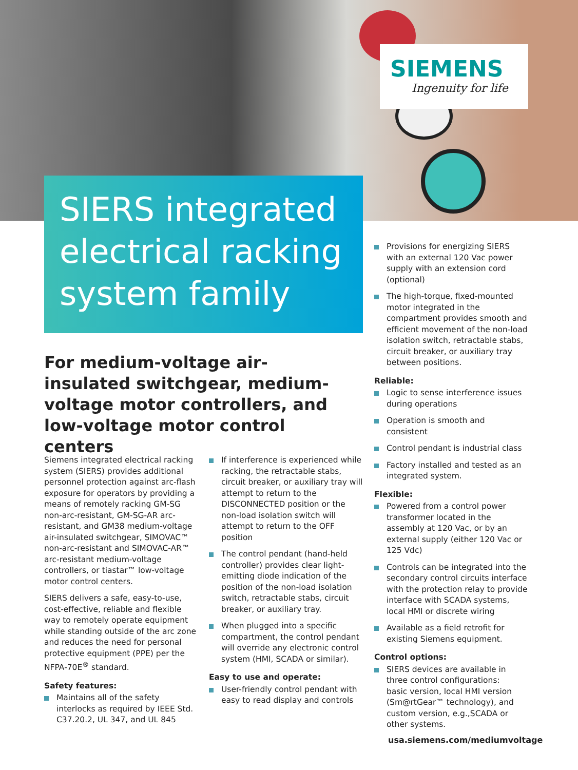SIEMENS
Ingenuity for life
SIERS integrated electrical racking system family
For medium-voltage air-insulated switchgear, medium-voltage motor controllers, and low-voltage motor control centers
Siemens integrated electrical racking system (SIERS) provides additional personnel protection against arc-flash exposure for operators by providing a means of remotely racking GM-SG non-arc-resistant, GM-SG-AR arc-resistant, and GM38 medium-voltage air-insulated switchgear, SIMOVAC™ non-arc-resistant and SIMOVAC-AR™ arc-resistant medium-voltage controllers, or tiastar™ low-voltage motor control centers.
SIERS delivers a safe, easy-to-use, cost-effective, reliable and flexible way to remotely operate equipment while standing outside of the arc zone and reduces the need for personal protective equipment (PPE) per the NFPA-70E<sup>®</sup> standard.
Safety features:
Maintains all of the safety interlocks as required by IEEE Std. C37.20.2, UL 347, and UL 845
If interference is experienced while racking, the retractable stabs, circuit breaker, or auxiliary tray will attempt to return to the DISCONNECTED position or the non-load isolation switch will attempt to return to the OFF position
The control pendant (hand-held controller) provides clear light-emitting diode indication of the position of the non-load isolation switch, retractable stabs, circuit breaker, or auxiliary tray.
When plugged into a specific compartment, the control pendant will override any electronic control system (HMI, SCADA or similar).
Easy to use and operate:
User-friendly control pendant with easy to read display and controls
Provisions for energizing SIERS with an external 120 Vac power supply with an extension cord (optional)
The high-torque, fixed-mounted motor integrated in the compartment provides smooth and efficient movement of the non-load isolation switch, retractable stabs, circuit breaker, or auxiliary tray between positions.
Reliable:
Logic to sense interference issues during operations
Operation is smooth and consistent
Control pendant is industrial class
Factory installed and tested as an integrated system.
Flexible:
Powered from a control power transformer located in the assembly at 120 Vac, or by an external supply (either 120 Vac or 125 Vdc)
Controls can be integrated into the secondary control circuits interface with the protection relay to provide interface with SCADA systems, local HMI or discrete wiring
Available as a field retrofit for existing Siemens equipment.
Control options:
SIERS devices are available in three control configurations:
basic version, local HMI version (Sm@rtGear™ technology), and custom version, e.g.,SCADA or other systems.
usa.siemens.com/mediumvoltage